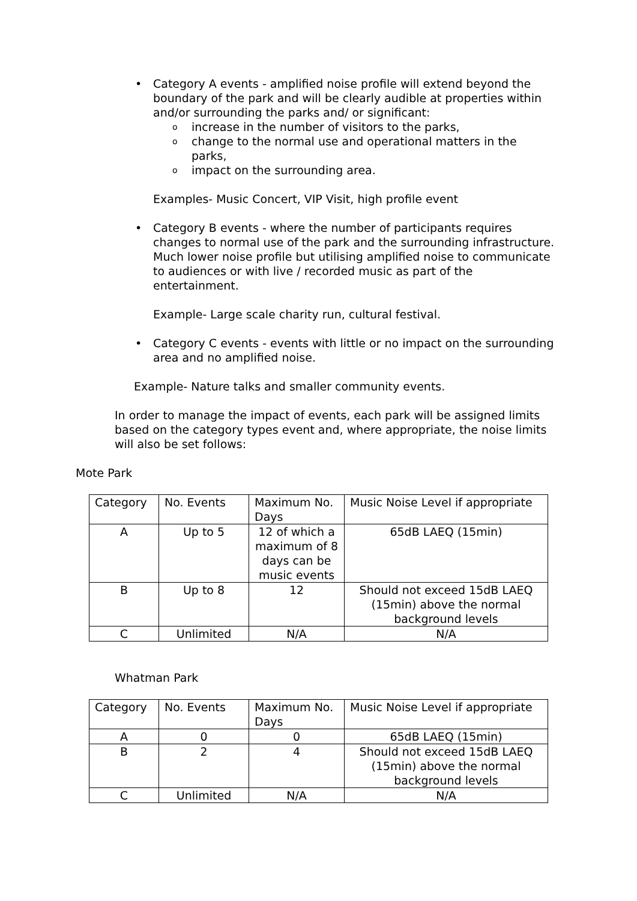• Category A events - amplified noise profile will extend beyond the boundary of the park and will be clearly audible at properties within and/or surrounding the parks and/ or significant:
o increase in the number of visitors to the parks,
o change to the normal use and operational matters in the parks,
o impact on the surrounding area.
Examples- Music Concert, VIP Visit, high profile event
• Category B events - where the number of participants requires changes to normal use of the park and the surrounding infrastructure. Much lower noise profile but utilising amplified noise to communicate to audiences or with live / recorded music as part of the entertainment.
Example- Large scale charity run, cultural festival.
• Category C events - events with little or no impact on the surrounding area and no amplified noise.
Example- Nature talks and smaller community events.
In order to manage the impact of events, each park will be assigned limits based on the category types event and, where appropriate, the noise limits will also be set follows:
Mote Park
| Category | No. Events | Maximum No. Days | Music Noise Level if appropriate |
| A | Up to 5 | 12 of which a maximum of 8 days can be music events | 65dB LAEQ (15min) |
| B | Up to 8 | 12 | Should not exceed 15dB LAEQ (15min) above the normal background levels |
| C | Unlimited | N/A | N/A |
Whatman Park
| Category | No. Events | Maximum No. Days | Music Noise Level if appropriate |
| A | 0 | 0 | 65dB LAEQ (15min) |
| B | 2 | 4 | Should not exceed 15dB LAEQ (15min) above the normal background levels |
| C | Unlimited | N/A | N/A |